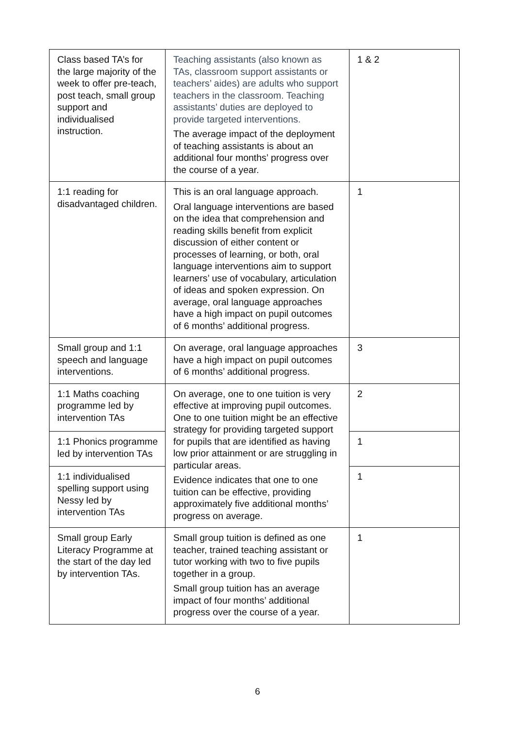| Class based TA’s for the large majority of the week to offer pre-teach, post teach, small group support and individualised instruction. | Teaching assistants (also known as TAs, classroom support assistants or teachers’ aides) are adults who support teachers in the classroom. Teaching assistants’ duties are deployed to provide targeted interventions. The average impact of the deployment of teaching assistants is about an additional four months’ progress over the course of a year. | 1 & 2 |
| 1:1 reading for disadvantaged children. | This is an oral language approach. Oral language interventions are based on the idea that comprehension and reading skills benefit from explicit discussion of either content or processes of learning, or both, oral language interventions aim to support learners’ use of vocabulary, articulation of ideas and spoken expression. On average, oral language approaches have a high impact on pupil outcomes of 6 months’ additional progress. | 1 |
| Small group and 1:1 speech and language interventions. | On average, oral language approaches have a high impact on pupil outcomes of 6 months’ additional progress. | 3 |
| 1:1 Maths coaching programme led by intervention TAs | On average, one to one tuition is very effective at improving pupil outcomes. One to one tuition might be an effective strategy for providing targeted support for pupils that are identified as having low prior attainment or are struggling in particular areas. Evidence indicates that one to one tuition can be effective, providing approximately five additional months’ progress on average. | 2 |
| 1:1 Phonics programme led by intervention TAs | | 1 |
| 1:1 individualised spelling support using Nessy led by intervention TAs | | 1 |
| Small group Early Literacy Programme at the start of the day led by intervention TAs. | Small group tuition is defined as one teacher, trained teaching assistant or tutor working with two to five pupils together in a group. Small group tuition has an average impact of four months’ additional progress over the course of a year. | 1 |
6